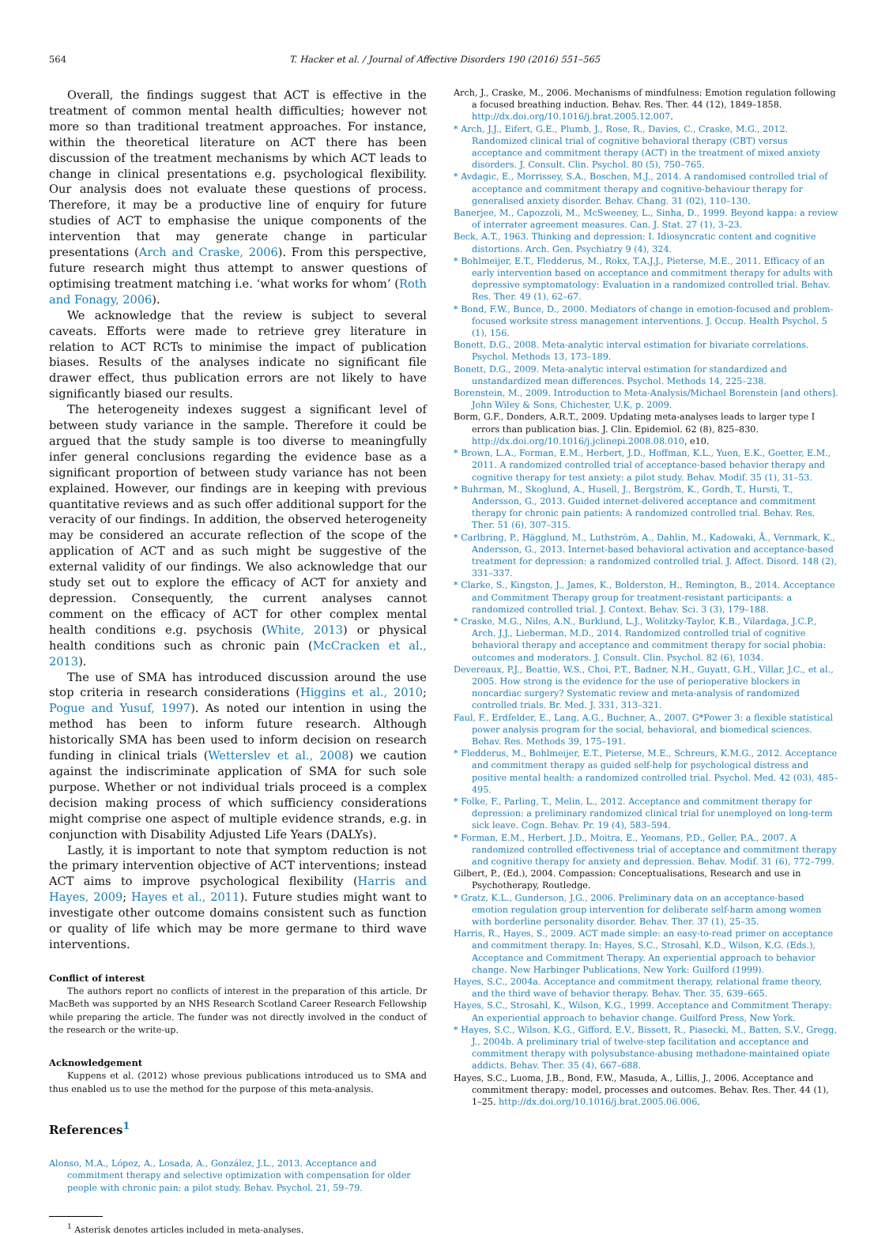564 T. Hacker et al. / Journal of Affective Disorders 190 (2016) 551–565
Overall, the findings suggest that ACT is effective in the treatment of common mental health difficulties; however not more so than traditional treatment approaches. For instance, within the theoretical literature on ACT there has been discussion of the treatment mechanisms by which ACT leads to change in clinical presentations e.g. psychological flexibility. Our analysis does not evaluate these questions of process. Therefore, it may be a productive line of enquiry for future studies of ACT to emphasise the unique components of the intervention that may generate change in particular presentations (Arch and Craske, 2006). From this perspective, future research might thus attempt to answer questions of optimising treatment matching i.e. ‘what works for whom’ (Roth and Fonagy, 2006).
We acknowledge that the review is subject to several caveats. Efforts were made to retrieve grey literature in relation to ACT RCTs to minimise the impact of publication biases. Results of the analyses indicate no significant file drawer effect, thus publication errors are not likely to have significantly biased our results.
The heterogeneity indexes suggest a significant level of between study variance in the sample. Therefore it could be argued that the study sample is too diverse to meaningfully infer general conclusions regarding the evidence base as a significant proportion of between study variance has not been explained. However, our findings are in keeping with previous quantitative reviews and as such offer additional support for the veracity of our findings. In addition, the observed heterogeneity may be considered an accurate reflection of the scope of the application of ACT and as such might be suggestive of the external validity of our findings. We also acknowledge that our study set out to explore the efficacy of ACT for anxiety and depression. Consequently, the current analyses cannot comment on the efficacy of ACT for other complex mental health conditions e.g. psychosis (White, 2013) or physical health conditions such as chronic pain (McCracken et al., 2013).
The use of SMA has introduced discussion around the use stop criteria in research considerations (Higgins et al., 2010; Pogue and Yusuf, 1997). As noted our intention in using the method has been to inform future research. Although historically SMA has been used to inform decision on research funding in clinical trials (Wetterslev et al., 2008) we caution against the indiscriminate application of SMA for such sole purpose. Whether or not individual trials proceed is a complex decision making process of which sufficiency considerations might comprise one aspect of multiple evidence strands, e.g. in conjunction with Disability Adjusted Life Years (DALYs).
Lastly, it is important to note that symptom reduction is not the primary intervention objective of ACT interventions; instead ACT aims to improve psychological flexibility (Harris and Hayes, 2009; Hayes et al., 2011). Future studies might want to investigate other outcome domains consistent such as function or quality of life which may be more germane to third wave interventions.
Conflict of interest
The authors report no conflicts of interest in the preparation of this article. Dr MacBeth was supported by an NHS Research Scotland Career Research Fellowship while preparing the article. The funder was not directly involved in the conduct of the research or the write-up.
Acknowledgement
Kuppens et al. (2012) whose previous publications introduced us to SMA and thus enabled us to use the method for the purpose of this meta-analysis.
References<sup>1</sup>
Alonso, M.A., López, A., Losada, A., González, J.L., 2013. Acceptance and commitment therapy and selective optimization with compensation for older people with chronic pain: a pilot study. Behav. Psychol. 21, 59–79.
<sup>1</sup> Asterisk denotes articles included in meta-analyses.
Arch, J., Craske, M., 2006. Mechanisms of mindfulness: Emotion regulation following a focused breathing induction. Behav. Res. Ther. 44 (12), 1849–1858. http://dx.doi.org/10.1016/j.brat.2005.12.007.
* Arch, J.J., Eifert, G.E., Plumb, J., Rose, R., Davies, C., Craske, M.G., 2012. Randomized clinical trial of cognitive behavioral therapy (CBT) versus acceptance and commitment therapy (ACT) in the treatment of mixed anxiety disorders. J. Consult. Clin. Psychol. 80 (5), 750–765.
* Avdagic, E., Morrissey, S.A., Boschen, M.J., 2014. A randomised controlled trial of acceptance and commitment therapy and cognitive-behaviour therapy for generalised anxiety disorder. Behav. Chang. 31 (02), 110–130.
Banerjee, M., Capozzoli, M., McSweeney, L., Sinha, D., 1999. Beyond kappa: a review of interrater agreement measures. Can. J. Stat. 27 (1), 3–23.
Beck, A.T., 1963. Thinking and depression: I. Idiosyncratic content and cognitive distortions. Arch. Gen. Psychiatry 9 (4), 324.
* Bohlmeijer, E.T., Fledderus, M., Rokx, T.A.J.J., Pieterse, M.E., 2011. Efficacy of an early intervention based on acceptance and commitment therapy for adults with depressive symptomatology: Evaluation in a randomized controlled trial. Behav. Res. Ther. 49 (1), 62–67.
* Bond, F.W., Bunce, D., 2000. Mediators of change in emotion-focused and problem-focused worksite stress management interventions. J. Occup. Health Psychol. 5 (1), 156.
Bonett, D.G., 2008. Meta-analytic interval estimation for bivariate correlations. Psychol. Methods 13, 173–189.
Bonett, D.G., 2009. Meta-analytic interval estimation for standardized and unstandardized mean differences. Psychol. Methods 14, 225–238.
Borenstein, M., 2009. Introduction to Meta-Analysis/Michael Borenstein [and others]. John Wiley & Sons, Chichester, U.K, p. 2009.
Borm, G.F., Donders, A.R.T., 2009. Updating meta-analyses leads to larger type I errors than publication bias. J. Clin. Epidemiol. 62 (8), 825–830. http://dx.doi.org/10.1016/j.jclinepi.2008.08.010, e10.
* Brown, L.A., Forman, E.M., Herbert, J.D., Hoffman, K.L., Yuen, E.K., Goetter, E.M., 2011. A randomized controlled trial of acceptance-based behavior therapy and cognitive therapy for test anxiety: a pilot study. Behav. Modif. 35 (1), 31–53.
* Buhrman, M., Skoglund, A., Husell, J., Bergström, K., Gordh, T., Hursti, T., Andersson, G., 2013. Guided internet-delivered acceptance and commitment therapy for chronic pain patients: A randomized controlled trial. Behav. Res. Ther. 51 (6), 307–315.
* Carlbring, P., Hägglund, M., Luthström, A., Dahlin, M., Kadowaki, Å., Vernmark, K., Andersson, G., 2013. Internet-based behavioral activation and acceptance-based treatment for depression: a randomized controlled trial. J. Affect. Disord. 148 (2), 331–337.
* Clarke, S., Kingston, J., James, K., Bolderston, H., Remington, B., 2014. Acceptance and Commitment Therapy group for treatment-resistant participants: a randomized controlled trial. J. Context. Behav. Sci. 3 (3), 179–188.
* Craske, M.G., Niles, A.N., Burklund, L.J., Wolitzky-Taylor, K.B., Vilardaga, J.C.P., Arch, J.J., Lieberman, M.D., 2014. Randomized controlled trial of cognitive behavioral therapy and acceptance and commitment therapy for social phobia: outcomes and moderators. J. Consult. Clin. Psychol. 82 (6), 1034.
Devereaux, P.J., Beattie, W.S., Choi, P.T., Badner, N.H., Guyatt, G.H., Villar, J.C., et al., 2005. How strong is the evidence for the use of perioperative blockers in noncardiac surgery? Systematic review and meta-analysis of randomized controlled trials. Br. Med. J. 331, 313–321.
Faul, F., Erdfelder, E., Lang, A.G., Buchner, A., 2007. G*Power 3: a flexible statistical power analysis program for the social, behavioral, and biomedical sciences. Behav. Res. Methods 39, 175–191.
* Fledderus, M., Bohlmeijer, E.T., Pieterse, M.E., Schreurs, K.M.G., 2012. Acceptance and commitment therapy as guided self-help for psychological distress and positive mental health: a randomized controlled trial. Psychol. Med. 42 (03), 485–495.
* Folke, F., Parling, T., Melin, L., 2012. Acceptance and commitment therapy for depression: a preliminary randomized clinical trial for unemployed on long-term sick leave. Cogn. Behav. Pr. 19 (4), 583–594.
* Forman, E.M., Herbert, J.D., Moitra, E., Yeomans, P.D., Geller, P.A., 2007. A randomized controlled effectiveness trial of acceptance and commitment therapy and cognitive therapy for anxiety and depression. Behav. Modif. 31 (6), 772–799.
Gilbert, P., (Ed.), 2004. Compassion: Conceptualisations, Research and use in Psychotherapy, Routledge.
* Gratz, K.L., Gunderson, J.G., 2006. Preliminary data on an acceptance-based emotion regulation group intervention for deliberate self-harm among women with borderline personality disorder. Behav. Ther. 37 (1), 25–35.
Harris, R., Hayes, S., 2009. ACT made simple: an easy-to-read primer on acceptance and commitment therapy. In: Hayes, S.C., Strosahl, K.D., Wilson, K.G. (Eds.), Acceptance and Commitment Therapy. An experiential approach to behavior change. New Harbinger Publications, New York: Guilford (1999).
Hayes, S.C., 2004a. Acceptance and commitment therapy, relational frame theory, and the third wave of behavior therapy. Behav. Ther. 35, 639–665.
Hayes, S.C., Strosahl, K., Wilson, K.G., 1999. Acceptance and Commitment Therapy: An experiential approach to behavior change. Guilford Press, New York.
* Hayes, S.C., Wilson, K.G., Gifford, E.V., Bissett, R., Piasecki, M., Batten, S.V., Gregg, J., 2004b. A preliminary trial of twelve-step facilitation and acceptance and commitment therapy with polysubstance-abusing methadone-maintained opiate addicts. Behav. Ther. 35 (4), 667–688.
Hayes, S.C., Luoma, J.B., Bond, F.W., Masuda, A., Lillis, J., 2006. Acceptance and commitment therapy: model, processes and outcomes. Behav. Res. Ther. 44 (1), 1–25. http://dx.doi.org/10.1016/j.brat.2005.06.006.